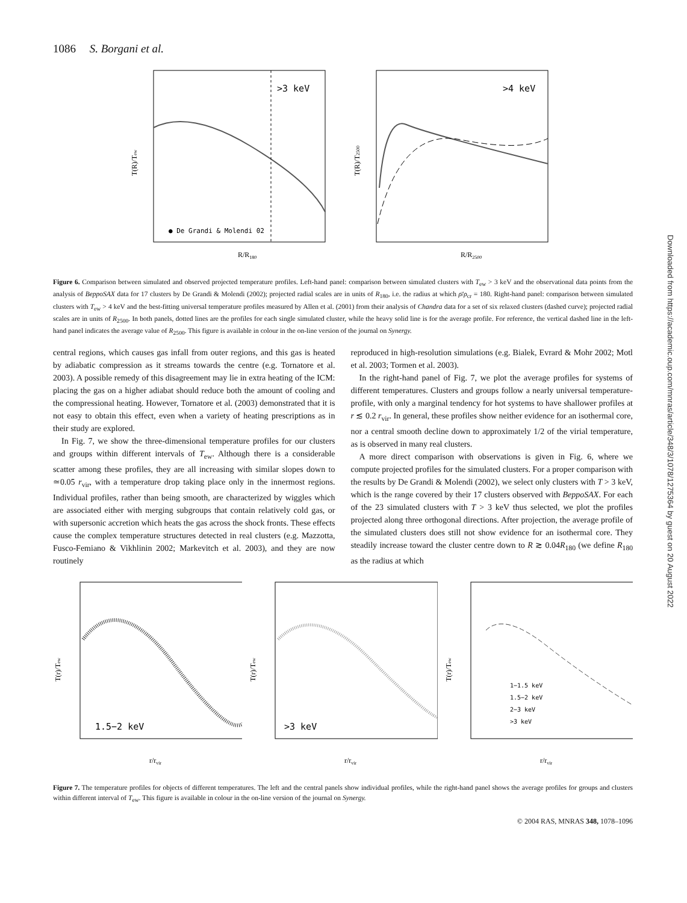1086 S. Borgani et al.
>3 keV
● De Grandi & Molendi 02
R/R180
T(R)/Tew
>4 keV
R/R2500
T(R)/T2500
Figure 6. Comparison between simulated and observed projected temperature profiles. Left-hand panel: comparison between simulated clusters with T<sub>ew</sub> > 3 keV and the observational data points from the analysis of BeppoSAX data for 17 clusters by De Grandi & Molendi (2002); projected radial scales are in units of R<sub>180</sub>, i.e. the radius at which ρ̄/ρ<sub>cr</sub> = 180. Right-hand panel: comparison between simulated clusters with T<sub>ew</sub> > 4 keV and the best-fitting universal temperature profiles measured by Allen et al. (2001) from their analysis of Chandra data for a set of six relaxed clusters (dashed curve); projected radial scales are in units of R<sub>2500</sub>. In both panels, dotted lines are the profiles for each single simulated cluster, while the heavy solid line is for the average profile. For reference, the vertical dashed line in the left-hand panel indicates the average value of R<sub>2500</sub>. This figure is available in colour in the on-line version of the journal on Synergy.
central regions, which causes gas infall from outer regions, and this gas is heated by adiabatic compression as it streams towards the centre (e.g. Tornatore et al. 2003). A possible remedy of this disagreement may lie in extra heating of the ICM: placing the gas on a higher adiabat should reduce both the amount of cooling and the compressional heating. However, Tornatore et al. (2003) demonstrated that it is not easy to obtain this effect, even when a variety of heating prescriptions as in their study are explored.
In Fig. 7, we show the three-dimensional temperature profiles for our clusters and groups within different intervals of T<sub>ew</sub>. Although there is a considerable scatter among these profiles, they are all increasing with similar slopes down to ≃0.05 r<sub>vir</sub>, with a temperature drop taking place only in the innermost regions. Individual profiles, rather than being smooth, are characterized by wiggles which are associated either with merging subgroups that contain relatively cold gas, or with supersonic accretion which heats the gas across the shock fronts. These effects cause the complex temperature structures detected in real clusters (e.g. Mazzotta, Fusco-Femiano & Vikhlinin 2002; Markevitch et al. 2003), and they are now routinely
reproduced in high-resolution simulations (e.g. Bialek, Evrard & Mohr 2002; Motl et al. 2003; Tormen et al. 2003).
In the right-hand panel of Fig. 7, we plot the average profiles for systems of different temperatures. Clusters and groups follow a nearly universal temperature-profile, with only a marginal tendency for hot systems to have shallower profiles at r ≲ 0.2 r<sub>vir</sub>. In general, these profiles show neither evidence for an isothermal core, nor a central smooth decline down to approximately 1/2 of the virial temperature, as is observed in many real clusters.
A more direct comparison with observations is given in Fig. 6, where we compute projected profiles for the simulated clusters. For a proper comparison with the results by De Grandi & Molendi (2002), we select only clusters with T > 3 keV, which is the range covered by their 17 clusters observed with BeppoSAX. For each of the 23 simulated clusters with T > 3 keV thus selected, we plot the profiles projected along three orthogonal directions. After projection, the average profile of the simulated clusters does still not show evidence for an isothermal core. They steadily increase toward the cluster centre down to R ≳ 0.04R<sub>180</sub> (we define R<sub>180</sub> as the radius at which
1.5−2 keV
r/rvir
T(r)/Tew
>3 keV
r/rvir
T(r)/Tew
1−1.5 keV
1.5−2 keV
2−3 keV
>3 keV
r/rvir
T(r)/Tew
Figure 7. The temperature profiles for objects of different temperatures. The left and the central panels show individual profiles, while the right-hand panel shows the average profiles for groups and clusters within different interval of T<sub>ew</sub>. This figure is available in colour in the on-line version of the journal on Synergy.
© 2004 RAS, MNRAS 348, 1078–1096
Downloaded from https://academic.oup.com/mnras/article/348/3/1078/1275364 by guest on 20 August 2022